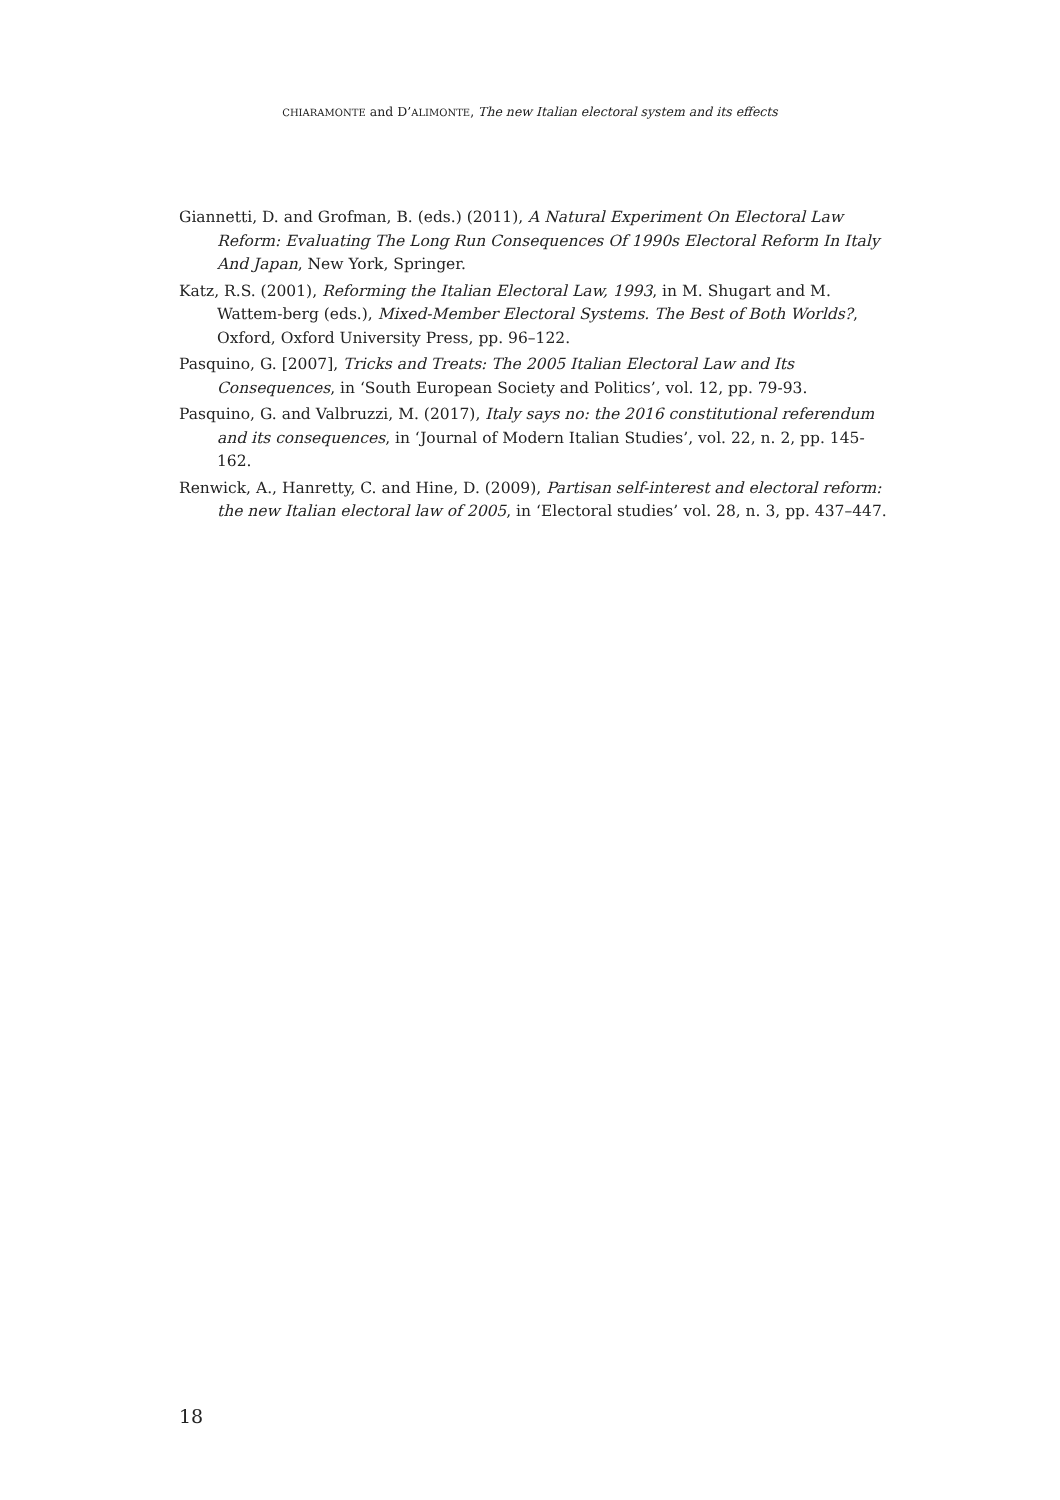CHIARAMONTE and D’ALIMONTE, The new Italian electoral system and its effects
Giannetti, D. and Grofman, B. (eds.) (2011), A Natural Experiment On Electoral Law Reform: Evaluating The Long Run Consequences Of 1990s Electoral Reform In Italy And Japan, New York, Springer.
Katz, R.S. (2001), Reforming the Italian Electoral Law, 1993, in M. Shugart and M. Wattem-berg (eds.), Mixed-Member Electoral Systems. The Best of Both Worlds?, Oxford, Oxford University Press, pp. 96–122.
Pasquino, G. [2007], Tricks and Treats: The 2005 Italian Electoral Law and Its Consequences, in ‘South European Society and Politics’, vol. 12, pp. 79-93.
Pasquino, G. and Valbruzzi, M. (2017), Italy says no: the 2016 constitutional referendum and its consequences, in ‘Journal of Modern Italian Studies’, vol. 22, n. 2, pp. 145-162.
Renwick, A., Hanretty, C. and Hine, D. (2009), Partisan self-interest and electoral reform: the new Italian electoral law of 2005, in ‘Electoral studies’ vol. 28, n. 3, pp. 437–447.
18